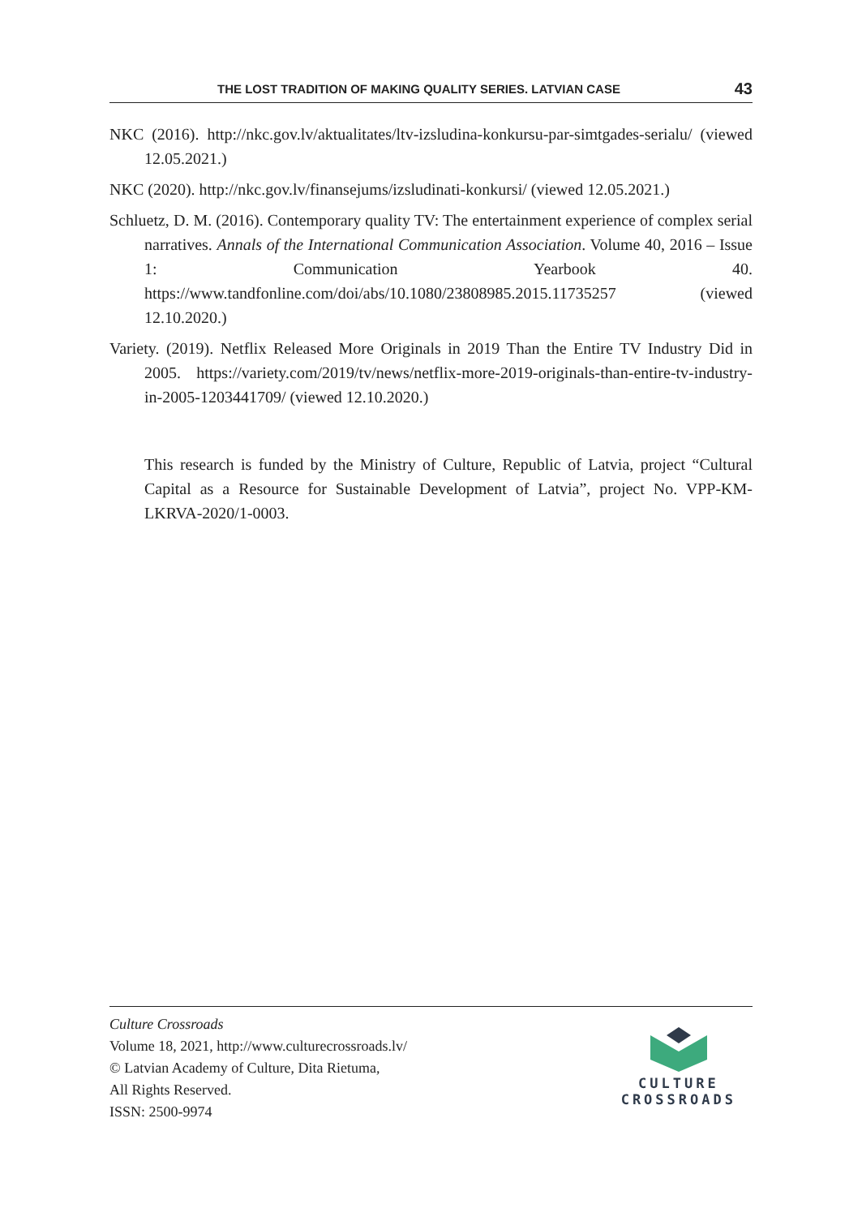THE LOST TRADITION OF MAKING QUALITY SERIES. LATVIAN CASE 43
NKC (2016). http://nkc.gov.lv/aktualitates/ltv-izsludina-konkursu-par-simtgades-serialu/ (viewed 12.05.2021.)
NKC (2020). http://nkc.gov.lv/finansejums/izsludinati-konkursi/ (viewed 12.05.2021.)
Schluetz, D. M. (2016). Contemporary quality TV: The entertainment experience of complex serial narratives. Annals of the International Communication Association. Volume 40, 2016 – Issue 1: Communication Yearbook 40. https://www.tandfonline.com/doi/abs/10.1080/23808985.2015.11735257 (viewed 12.10.2020.)
Variety. (2019). Netflix Released More Originals in 2019 Than the Entire TV Industry Did in 2005. https://variety.com/2019/tv/news/netflix-more-2019-originals-than-entire-tv-industry-in-2005-1203441709/ (viewed 12.10.2020.)
This research is funded by the Ministry of Culture, Republic of Latvia, project “Cultural Capital as a Resource for Sustainable Development of Latvia”, project No. VPP-KM-LKRVA-2020/1-0003.
Culture Crossroads
Volume 18, 2021, http://www.culturecrossroads.lv/
© Latvian Academy of Culture, Dita Rietuma,
All Rights Reserved.
ISSN: 2500-9974
CULTURE
CROSSROADS